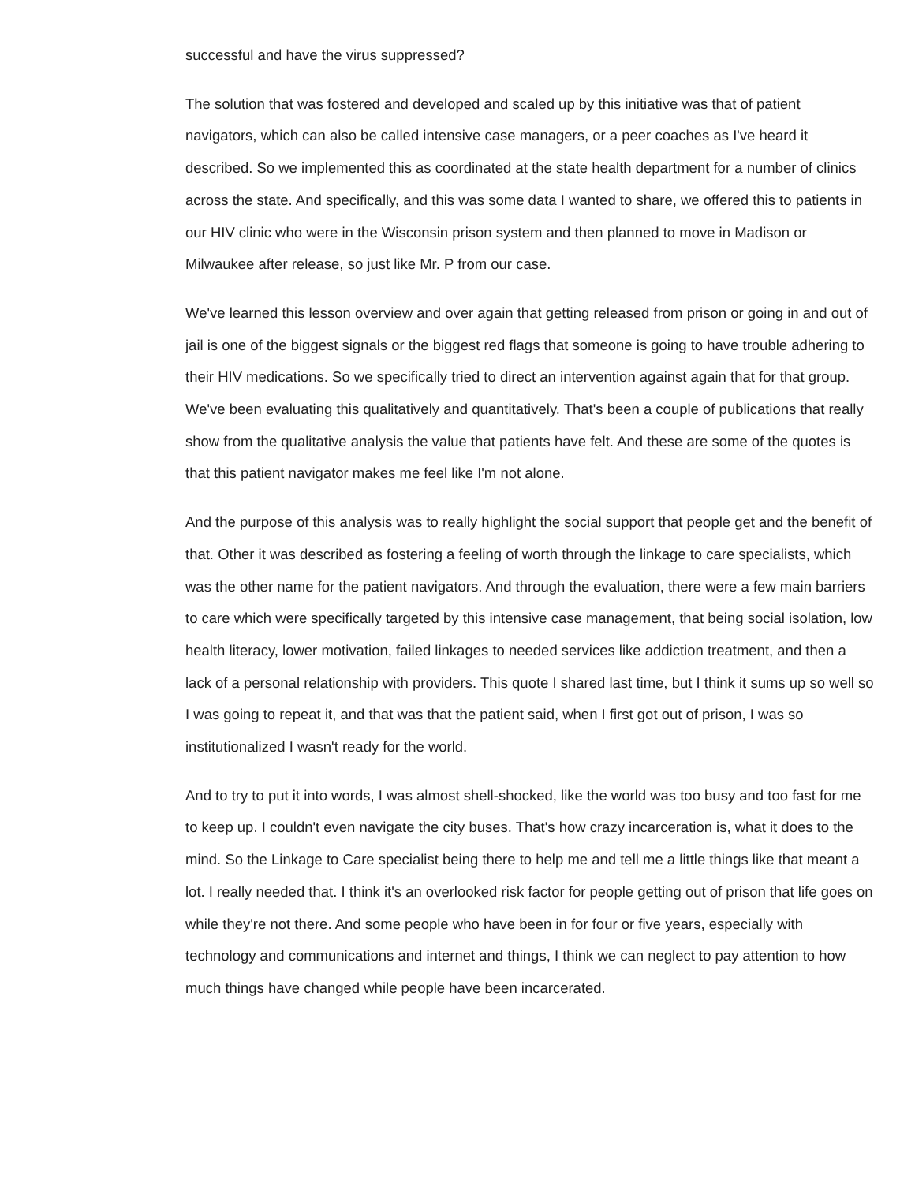successful and have the virus suppressed?
The solution that was fostered and developed and scaled up by this initiative was that of patient navigators, which can also be called intensive case managers, or a peer coaches as I've heard it described. So we implemented this as coordinated at the state health department for a number of clinics across the state. And specifically, and this was some data I wanted to share, we offered this to patients in our HIV clinic who were in the Wisconsin prison system and then planned to move in Madison or Milwaukee after release, so just like Mr. P from our case.
We've learned this lesson overview and over again that getting released from prison or going in and out of jail is one of the biggest signals or the biggest red flags that someone is going to have trouble adhering to their HIV medications. So we specifically tried to direct an intervention against again that for that group. We've been evaluating this qualitatively and quantitatively. That's been a couple of publications that really show from the qualitative analysis the value that patients have felt. And these are some of the quotes is that this patient navigator makes me feel like I'm not alone.
And the purpose of this analysis was to really highlight the social support that people get and the benefit of that. Other it was described as fostering a feeling of worth through the linkage to care specialists, which was the other name for the patient navigators. And through the evaluation, there were a few main barriers to care which were specifically targeted by this intensive case management, that being social isolation, low health literacy, lower motivation, failed linkages to needed services like addiction treatment, and then a lack of a personal relationship with providers. This quote I shared last time, but I think it sums up so well so I was going to repeat it, and that was that the patient said, when I first got out of prison, I was so institutionalized I wasn't ready for the world.
And to try to put it into words, I was almost shell-shocked, like the world was too busy and too fast for me to keep up. I couldn't even navigate the city buses. That's how crazy incarceration is, what it does to the mind. So the Linkage to Care specialist being there to help me and tell me a little things like that meant a lot. I really needed that. I think it's an overlooked risk factor for people getting out of prison that life goes on while they're not there. And some people who have been in for four or five years, especially with technology and communications and internet and things, I think we can neglect to pay attention to how much things have changed while people have been incarcerated.